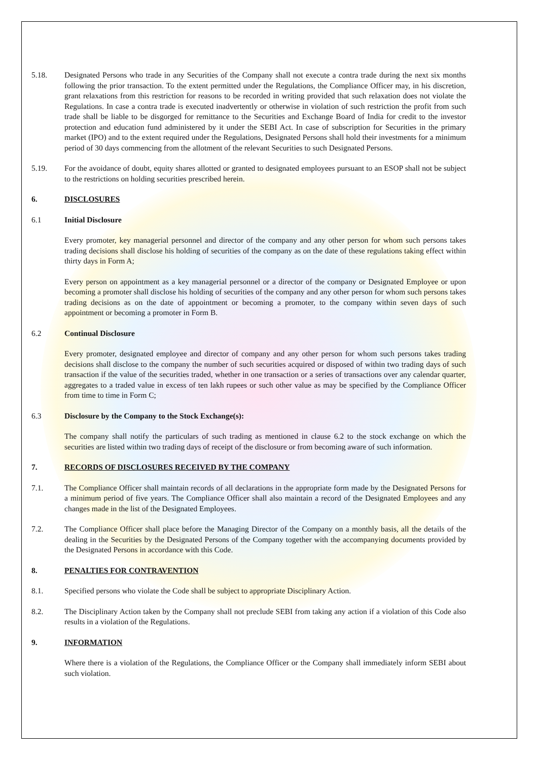5.18. Designated Persons who trade in any Securities of the Company shall not execute a contra trade during the next six months following the prior transaction. To the extent permitted under the Regulations, the Compliance Officer may, in his discretion, grant relaxations from this restriction for reasons to be recorded in writing provided that such relaxation does not violate the Regulations. In case a contra trade is executed inadvertently or otherwise in violation of such restriction the profit from such trade shall be liable to be disgorged for remittance to the Securities and Exchange Board of India for credit to the investor protection and education fund administered by it under the SEBI Act. In case of subscription for Securities in the primary market (IPO) and to the extent required under the Regulations, Designated Persons shall hold their investments for a minimum period of 30 days commencing from the allotment of the relevant Securities to such Designated Persons.
5.19. For the avoidance of doubt, equity shares allotted or granted to designated employees pursuant to an ESOP shall not be subject to the restrictions on holding securities prescribed herein.
6. DISCLOSURES
6.1 Initial Disclosure
Every promoter, key managerial personnel and director of the company and any other person for whom such persons takes trading decisions shall disclose his holding of securities of the company as on the date of these regulations taking effect within thirty days in Form A;
Every person on appointment as a key managerial personnel or a director of the company or Designated Employee or upon becoming a promoter shall disclose his holding of securities of the company and any other person for whom such persons takes trading decisions as on the date of appointment or becoming a promoter, to the company within seven days of such appointment or becoming a promoter in Form B.
6.2 Continual Disclosure
Every promoter, designated employee and director of company and any other person for whom such persons takes trading decisions shall disclose to the company the number of such securities acquired or disposed of within two trading days of such transaction if the value of the securities traded, whether in one transaction or a series of transactions over any calendar quarter, aggregates to a traded value in excess of ten lakh rupees or such other value as may be specified by the Compliance Officer from time to time in Form C;
6.3 Disclosure by the Company to the Stock Exchange(s):
The company shall notify the particulars of such trading as mentioned in clause 6.2 to the stock exchange on which the securities are listed within two trading days of receipt of the disclosure or from becoming aware of such information.
7. RECORDS OF DISCLOSURES RECEIVED BY THE COMPANY
7.1. The Compliance Officer shall maintain records of all declarations in the appropriate form made by the Designated Persons for a minimum period of five years. The Compliance Officer shall also maintain a record of the Designated Employees and any changes made in the list of the Designated Employees.
7.2. The Compliance Officer shall place before the Managing Director of the Company on a monthly basis, all the details of the dealing in the Securities by the Designated Persons of the Company together with the accompanying documents provided by the Designated Persons in accordance with this Code.
8. PENALTIES FOR CONTRAVENTION
8.1. Specified persons who violate the Code shall be subject to appropriate Disciplinary Action.
8.2. The Disciplinary Action taken by the Company shall not preclude SEBI from taking any action if a violation of this Code also results in a violation of the Regulations.
9. INFORMATION
Where there is a violation of the Regulations, the Compliance Officer or the Company shall immediately inform SEBI about such violation.